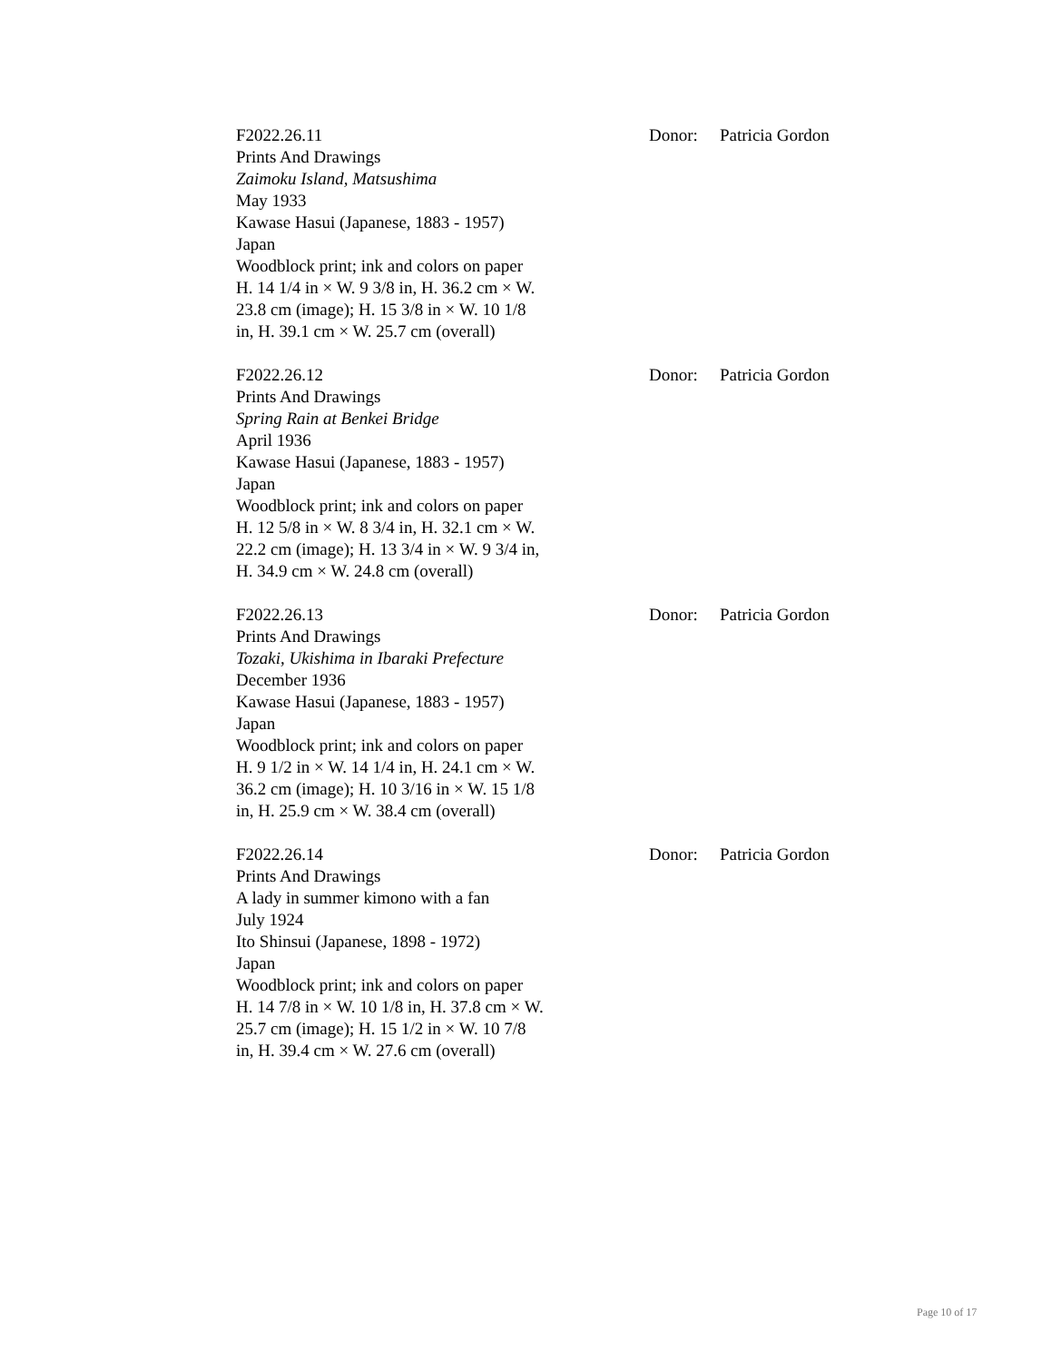F2022.26.11
Prints And Drawings
Zaimoku Island, Matsushima
May 1933
Kawase Hasui (Japanese, 1883 - 1957)
Japan
Woodblock print; ink and colors on paper
H. 14 1/4 in × W. 9 3/8 in, H. 36.2 cm × W. 23.8 cm (image); H. 15 3/8 in × W. 10 1/8 in, H. 39.1 cm × W. 25.7 cm (overall)
Donor: Patricia Gordon
F2022.26.12
Prints And Drawings
Spring Rain at Benkei Bridge
April 1936
Kawase Hasui (Japanese, 1883 - 1957)
Japan
Woodblock print; ink and colors on paper
H. 12 5/8 in × W. 8 3/4 in, H. 32.1 cm × W. 22.2 cm (image); H. 13 3/4 in × W. 9 3/4 in, H. 34.9 cm × W. 24.8 cm (overall)
Donor: Patricia Gordon
F2022.26.13
Prints And Drawings
Tozaki, Ukishima in Ibaraki Prefecture
December 1936
Kawase Hasui (Japanese, 1883 - 1957)
Japan
Woodblock print; ink and colors on paper
H. 9 1/2 in × W. 14 1/4 in, H. 24.1 cm × W. 36.2 cm (image); H. 10 3/16 in × W. 15 1/8 in, H. 25.9 cm × W. 38.4 cm (overall)
Donor: Patricia Gordon
F2022.26.14
Prints And Drawings
A lady in summer kimono with a fan
July 1924
Ito Shinsui (Japanese, 1898 - 1972)
Japan
Woodblock print; ink and colors on paper
H. 14 7/8 in × W. 10 1/8 in, H. 37.8 cm × W. 25.7 cm (image); H. 15 1/2 in × W. 10 7/8 in, H. 39.4 cm × W. 27.6 cm (overall)
Donor: Patricia Gordon
Page 10 of 17